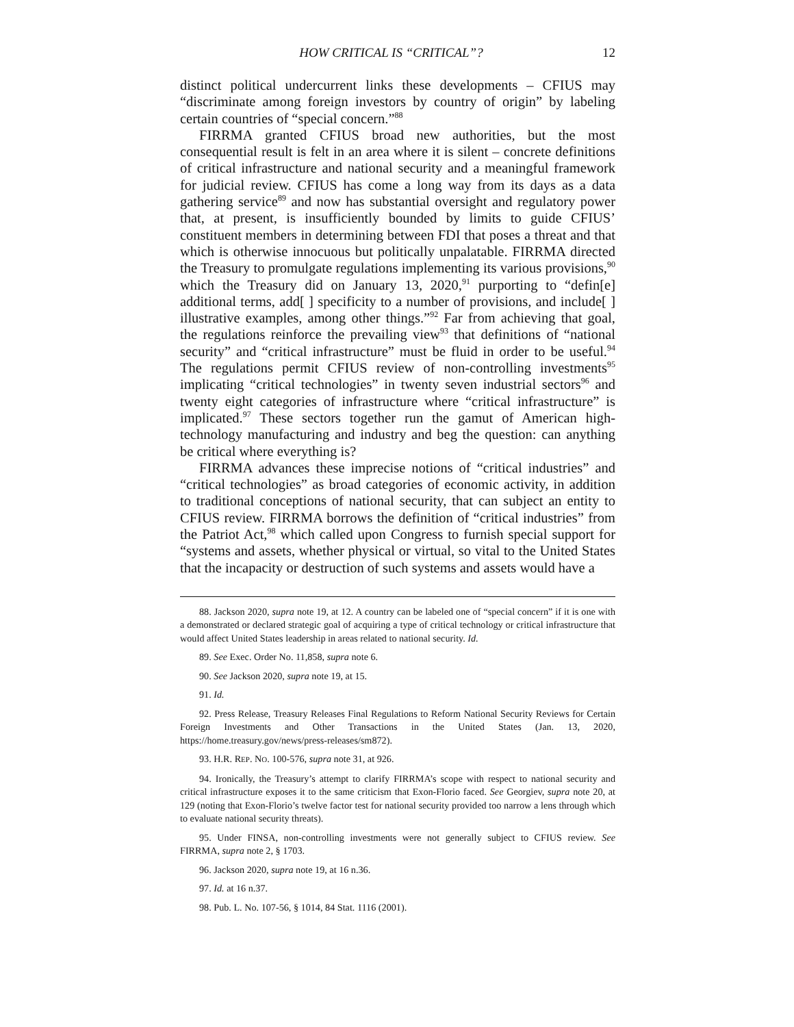HOW CRITICAL IS “CRITICAL”? 12
distinct political undercurrent links these developments – CFIUS may “discriminate among foreign investors by country of origin” by labeling certain countries of “special concern.”<sup>88</sup>
FIRRMA granted CFIUS broad new authorities, but the most consequential result is felt in an area where it is silent – concrete definitions of critical infrastructure and national security and a meaningful framework for judicial review. CFIUS has come a long way from its days as a data gathering service<sup>89</sup> and now has substantial oversight and regulatory power that, at present, is insufficiently bounded by limits to guide CFIUS’ constituent members in determining between FDI that poses a threat and that which is otherwise innocuous but politically unpalatable. FIRRMA directed the Treasury to promulgate regulations implementing its various provisions,<sup>90</sup> which the Treasury did on January 13, 2020,<sup>91</sup> purporting to “defin[e] additional terms, add[ ] specificity to a number of provisions, and include[ ] illustrative examples, among other things.”<sup>92</sup> Far from achieving that goal, the regulations reinforce the prevailing view<sup>93</sup> that definitions of “national security” and “critical infrastructure” must be fluid in order to be useful.<sup>94</sup> The regulations permit CFIUS review of non-controlling investments<sup>95</sup> implicating “critical technologies” in twenty seven industrial sectors<sup>96</sup> and twenty eight categories of infrastructure where “critical infrastructure” is implicated.<sup>97</sup> These sectors together run the gamut of American high-technology manufacturing and industry and beg the question: can anything be critical where everything is?
FIRRMA advances these imprecise notions of “critical industries” and “critical technologies” as broad categories of economic activity, in addition to traditional conceptions of national security, that can subject an entity to CFIUS review. FIRRMA borrows the definition of “critical industries” from the Patriot Act,<sup>98</sup> which called upon Congress to furnish special support for “systems and assets, whether physical or virtual, so vital to the United States that the incapacity or destruction of such systems and assets would have a
88. Jackson 2020, supra note 19, at 12. A country can be labeled one of “special concern” if it is one with a demonstrated or declared strategic goal of acquiring a type of critical technology or critical infrastructure that would affect United States leadership in areas related to national security. Id.
89. See Exec. Order No. 11,858, supra note 6.
90. See Jackson 2020, supra note 19, at 15.
91. Id.
92. Press Release, Treasury Releases Final Regulations to Reform National Security Reviews for Certain Foreign Investments and Other Transactions in the United States (Jan. 13, 2020, https://home.treasury.gov/news/press-releases/sm872).
93. H.R. REP. NO. 100-576, supra note 31, at 926.
94. Ironically, the Treasury’s attempt to clarify FIRRMA’s scope with respect to national security and critical infrastructure exposes it to the same criticism that Exon-Florio faced. See Georgiev, supra note 20, at 129 (noting that Exon-Florio’s twelve factor test for national security provided too narrow a lens through which to evaluate national security threats).
95. Under FINSA, non-controlling investments were not generally subject to CFIUS review. See FIRRMA, supra note 2, § 1703.
96. Jackson 2020, supra note 19, at 16 n.36.
97. Id. at 16 n.37.
98. Pub. L. No. 107-56, § 1014, 84 Stat. 1116 (2001).